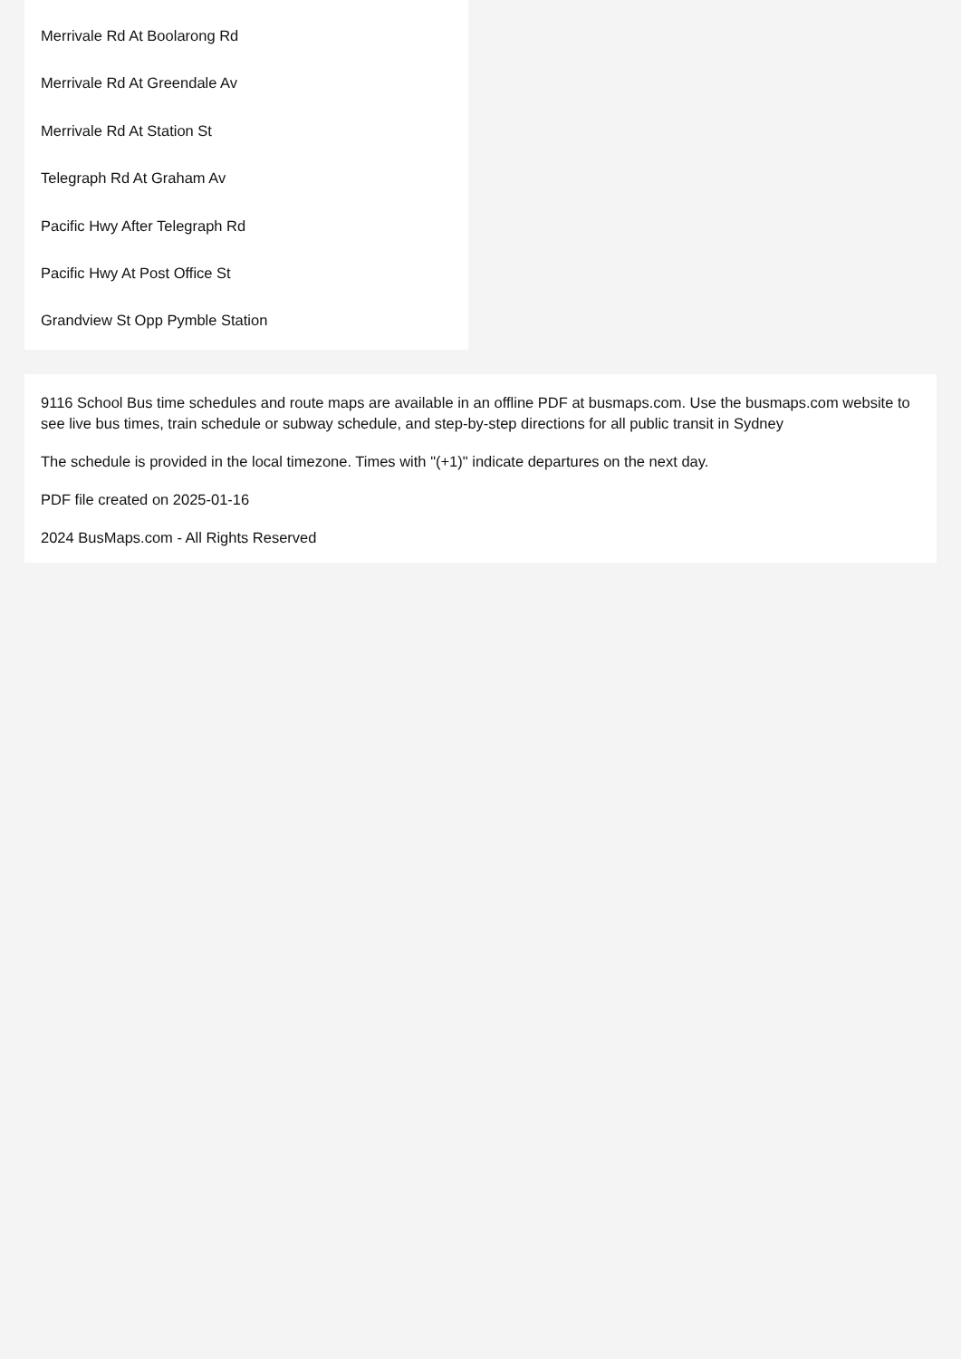Merrivale Rd At Boolarong Rd
Merrivale Rd At Greendale Av
Merrivale Rd At Station St
Telegraph Rd At Graham Av
Pacific Hwy After Telegraph Rd
Pacific Hwy At Post Office St
Grandview St Opp Pymble Station
9116 School Bus time schedules and route maps are available in an offline PDF at busmaps.com. Use the busmaps.com website to see live bus times, train schedule or subway schedule, and step-by-step directions for all public transit in Sydney
The schedule is provided in the local timezone. Times with "(+1)" indicate departures on the next day.
PDF file created on 2025-01-16
2024 BusMaps.com - All Rights Reserved